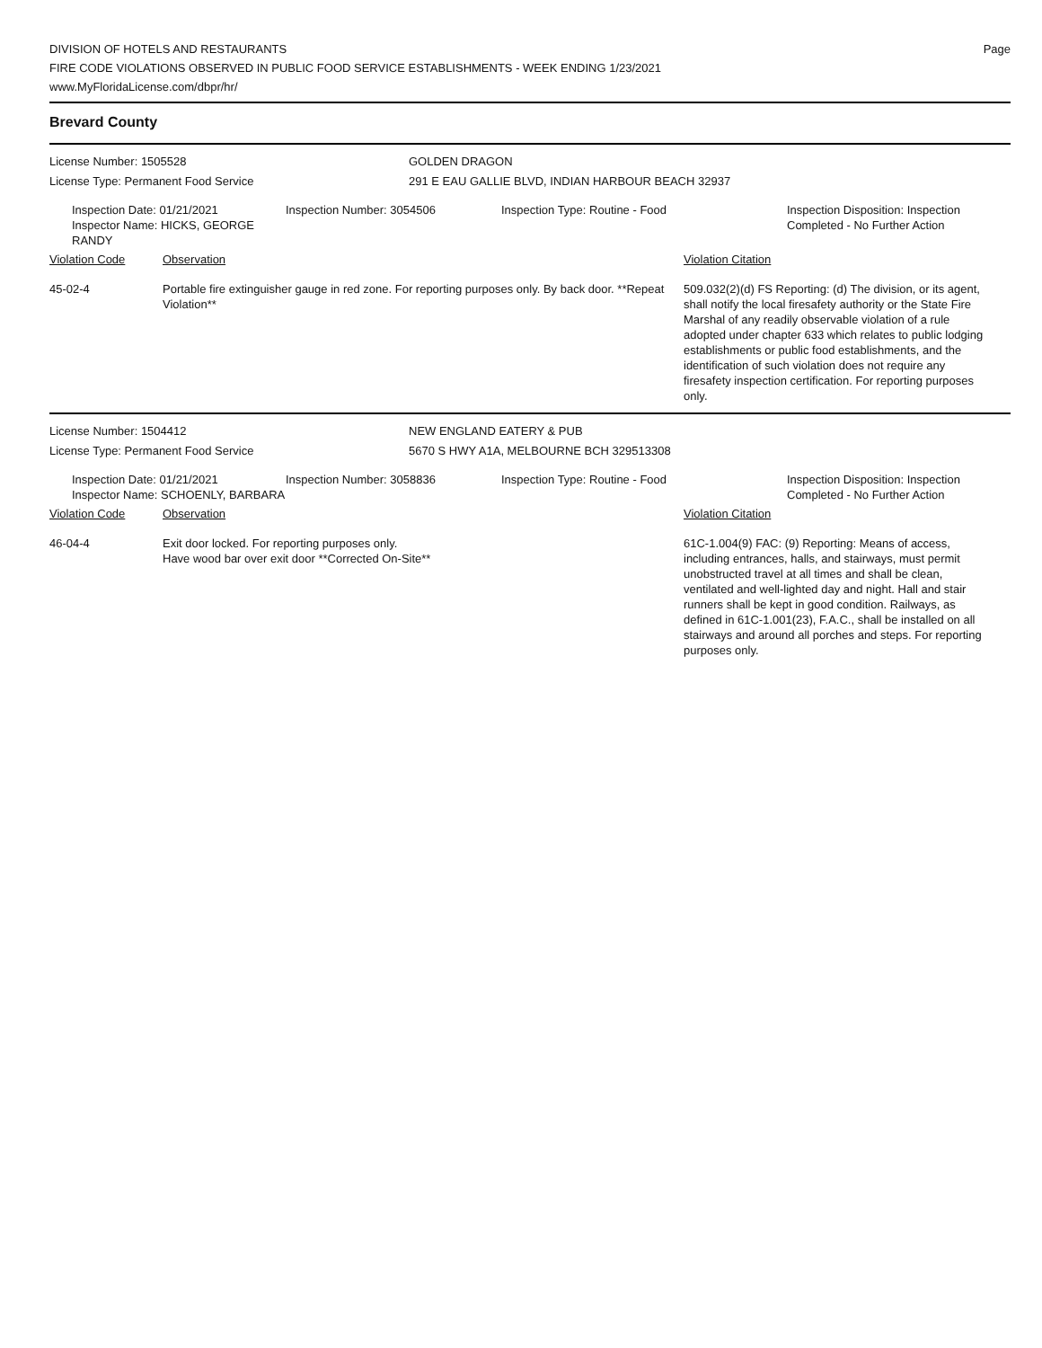DIVISION OF HOTELS AND RESTAURANTS
FIRE CODE VIOLATIONS OBSERVED IN PUBLIC FOOD SERVICE ESTABLISHMENTS - WEEK ENDING 1/23/2021
www.MyFloridaLicense.com/dbpr/hr/
Page
Brevard County
License Number: 1505528
License Type: Permanent Food Service
GOLDEN DRAGON
291 E EAU GALLIE BLVD, INDIAN HARBOUR BEACH 32937
Inspection Date: 01/21/2021
Inspector Name: HICKS, GEORGE RANDY
Inspection Number: 3054506 Inspection Type: Routine - Food Inspection Disposition: Inspection
Completed - No Further Action
Violation Code Observation Violation Citation
45-02-4 Portable fire extinguisher gauge in red zone. For reporting purposes only. By back door. **Repeat Violation**
509.032(2)(d) FS Reporting: (d) The division, or its agent, shall notify the local firesafety authority or the State Fire Marshal of any readily observable violation of a rule adopted under chapter 633 which relates to public lodging establishments or public food establishments, and the identification of such violation does not require any firesafety inspection certification. For reporting purposes only.
License Number: 1504412
License Type: Permanent Food Service
NEW ENGLAND EATERY & PUB
5670 S HWY A1A, MELBOURNE BCH 329513308
Inspection Date: 01/21/2021
Inspector Name: SCHOENLY, BARBARA
Inspection Number: 3058836 Inspection Type: Routine - Food Inspection Disposition: Inspection
Completed - No Further Action
Violation Code Observation Violation Citation
46-04-4 Exit door locked. For reporting purposes only.
Have wood bar over exit door **Corrected On-Site**
61C-1.004(9) FAC: (9) Reporting: Means of access, including entrances, halls, and stairways, must permit unobstructed travel at all times and shall be clean, ventilated and well-lighted day and night. Hall and stair runners shall be kept in good condition. Railways, as defined in 61C-1.001(23), F.A.C., shall be installed on all stairways and around all porches and steps. For reporting purposes only.